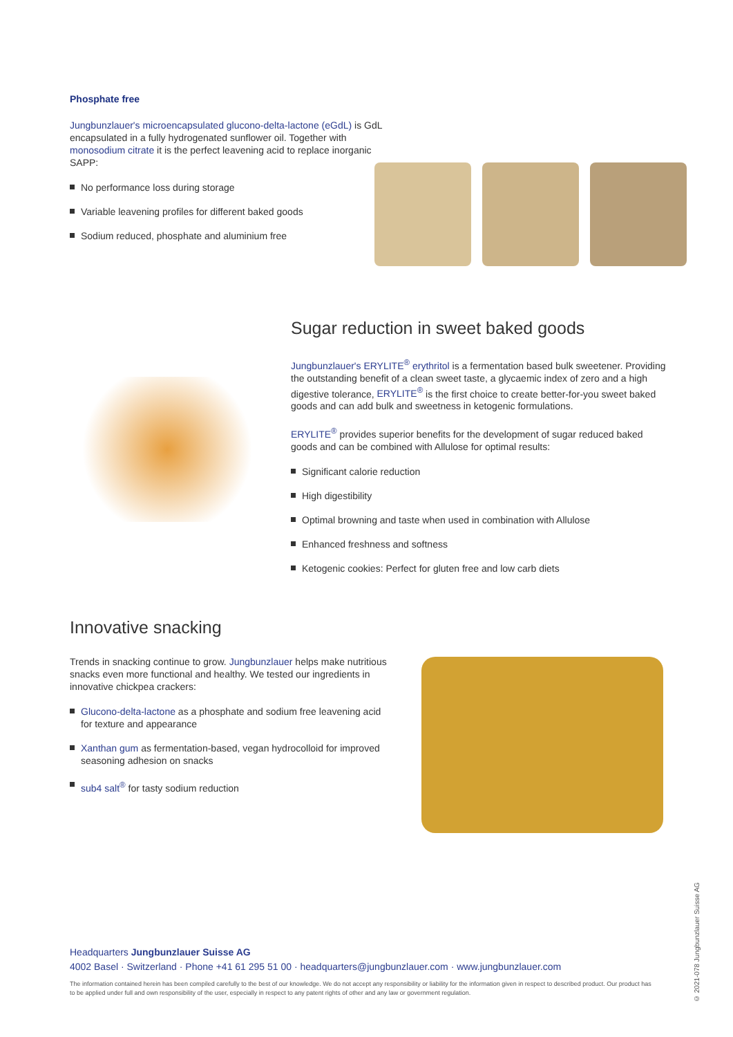Phosphate free
Jungbunzlauer's microencapsulated glucono-delta-lactone (eGdL) is GdL encapsulated in a fully hydrogenated sunflower oil. Together with monosodium citrate it is the perfect leavening acid to replace inorganic SAPP:
No performance loss during storage
Variable leavening profiles for different baked goods
Sodium reduced, phosphate and aluminium free
Sugar reduction in sweet baked goods
Jungbunzlauer's ERYLITE<sup>®</sup> erythritol is a fermentation based bulk sweetener. Providing the outstanding benefit of a clean sweet taste, a glycaemic index of zero and a high digestive tolerance, ERYLITE<sup>®</sup> is the first choice to create better-for-you sweet baked goods and can add bulk and sweetness in ketogenic formulations.
ERYLITE<sup>®</sup> provides superior benefits for the development of sugar reduced baked goods and can be combined with Allulose for optimal results:
Significant calorie reduction
High digestibility
Optimal browning and taste when used in combination with Allulose
Enhanced freshness and softness
Ketogenic cookies: Perfect for gluten free and low carb diets
Innovative snacking
Trends in snacking continue to grow. Jungbunzlauer helps make nutritious snacks even more functional and healthy. We tested our ingredients in innovative chickpea crackers:
Glucono-delta-lactone as a phosphate and sodium free leavening acid for texture and appearance
Xanthan gum as fermentation-based, vegan hydrocolloid for improved seasoning adhesion on snacks
sub4 salt<sup>®</sup> for tasty sodium reduction
Headquarters Jungbunzlauer Suisse AG
4002 Basel · Switzerland · Phone +41 61 295 51 00 · headquarters@jungbunzlauer.com · www.jungbunzlauer.com
The information contained herein has been compiled carefully to the best of our knowledge. We do not accept any responsibility or liability for the information given in respect to described product. Our product has to be applied under full and own responsibility of the user, especially in respect to any patent rights of other and any law or government regulation.
© 2021-078 Jungbunzlauer Suisse AG